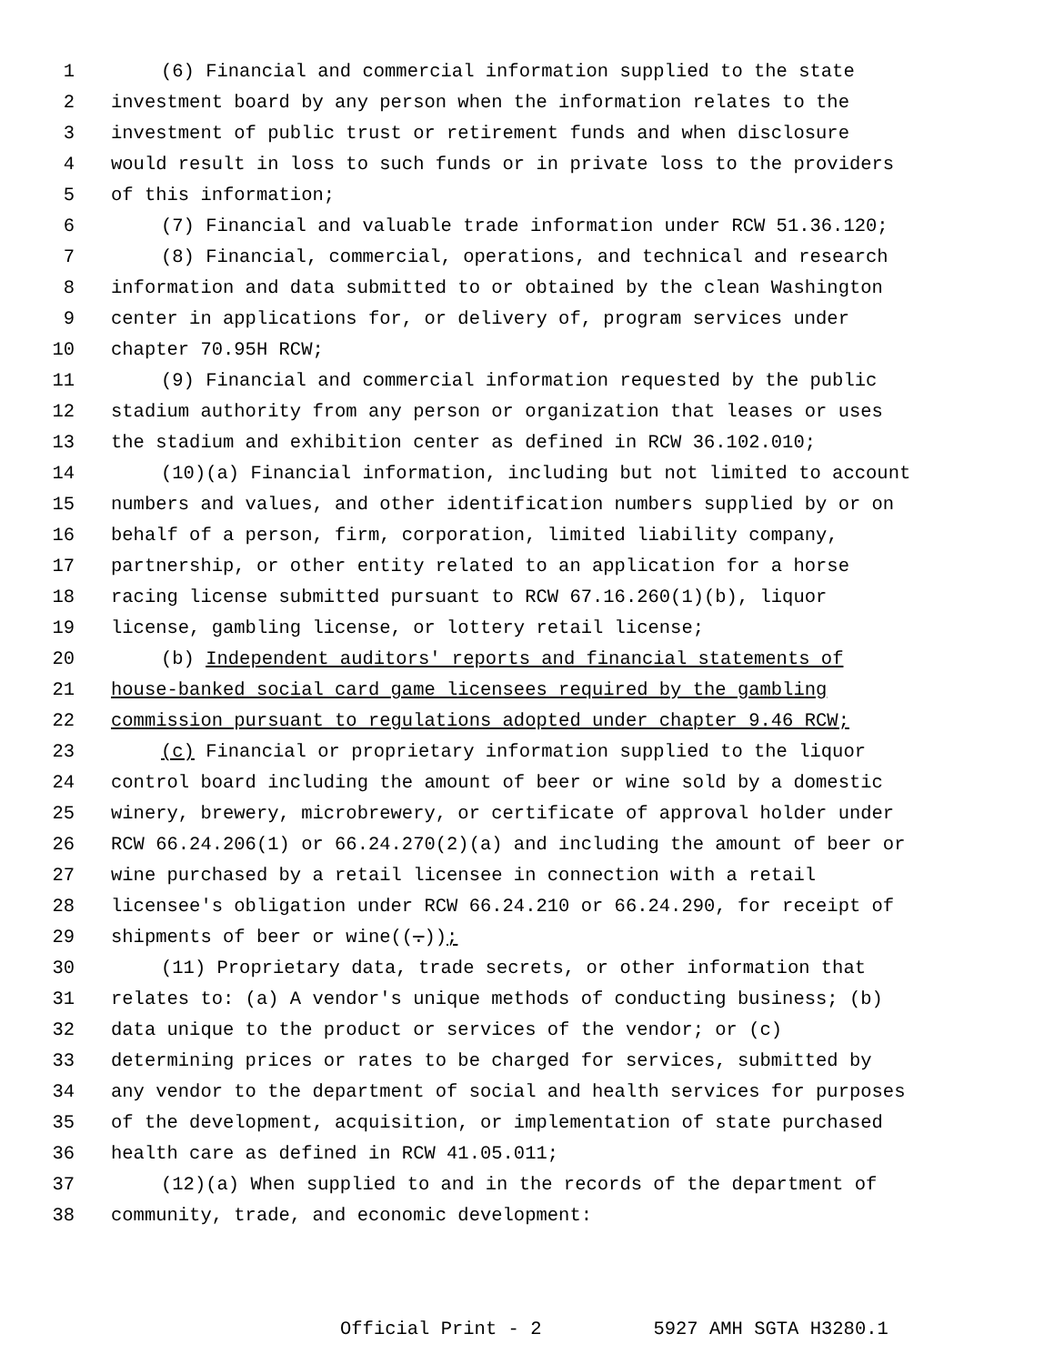1 (6) Financial and commercial information supplied to the state
2 investment board by any person when the information relates to the
3 investment of public trust or retirement funds and when disclosure
4 would result in loss to such funds or in private loss to the providers
5 of this information;
6 (7) Financial and valuable trade information under RCW 51.36.120;
7 (8) Financial, commercial, operations, and technical and research
8 information and data submitted to or obtained by the clean Washington
9 center in applications for, or delivery of, program services under
10 chapter 70.95H RCW;
11 (9) Financial and commercial information requested by the public
12 stadium authority from any person or organization that leases or uses
13 the stadium and exhibition center as defined in RCW 36.102.010;
14 (10)(a) Financial information, including but not limited to account
15 numbers and values, and other identification numbers supplied by or on
16 behalf of a person, firm, corporation, limited liability company,
17 partnership, or other entity related to an application for a horse
18 racing license submitted pursuant to RCW 67.16.260(1)(b), liquor
19 license, gambling license, or lottery retail license;
20 (b) Independent auditors' reports and financial statements of
21 house-banked social card game licensees required by the gambling
22 commission pursuant to regulations adopted under chapter 9.46 RCW;
23 (c) Financial or proprietary information supplied to the liquor
24 control board including the amount of beer or wine sold by a domestic
25 winery, brewery, microbrewery, or certificate of approval holder under
26 RCW 66.24.206(1) or 66.24.270(2)(a) and including the amount of beer or
27 wine purchased by a retail licensee in connection with a retail
28 licensee's obligation under RCW 66.24.210 or 66.24.290, for receipt of
29 shipments of beer or wine((.));
30 (11) Proprietary data, trade secrets, or other information that
31 relates to: (a) A vendor's unique methods of conducting business; (b)
32 data unique to the product or services of the vendor; or (c)
33 determining prices or rates to be charged for services, submitted by
34 any vendor to the department of social and health services for purposes
35 of the development, acquisition, or implementation of state purchased
36 health care as defined in RCW 41.05.011;
37 (12)(a) When supplied to and in the records of the department of
38 community, trade, and economic development:
Official Print - 2 5927 AMH SGTA H3280.1